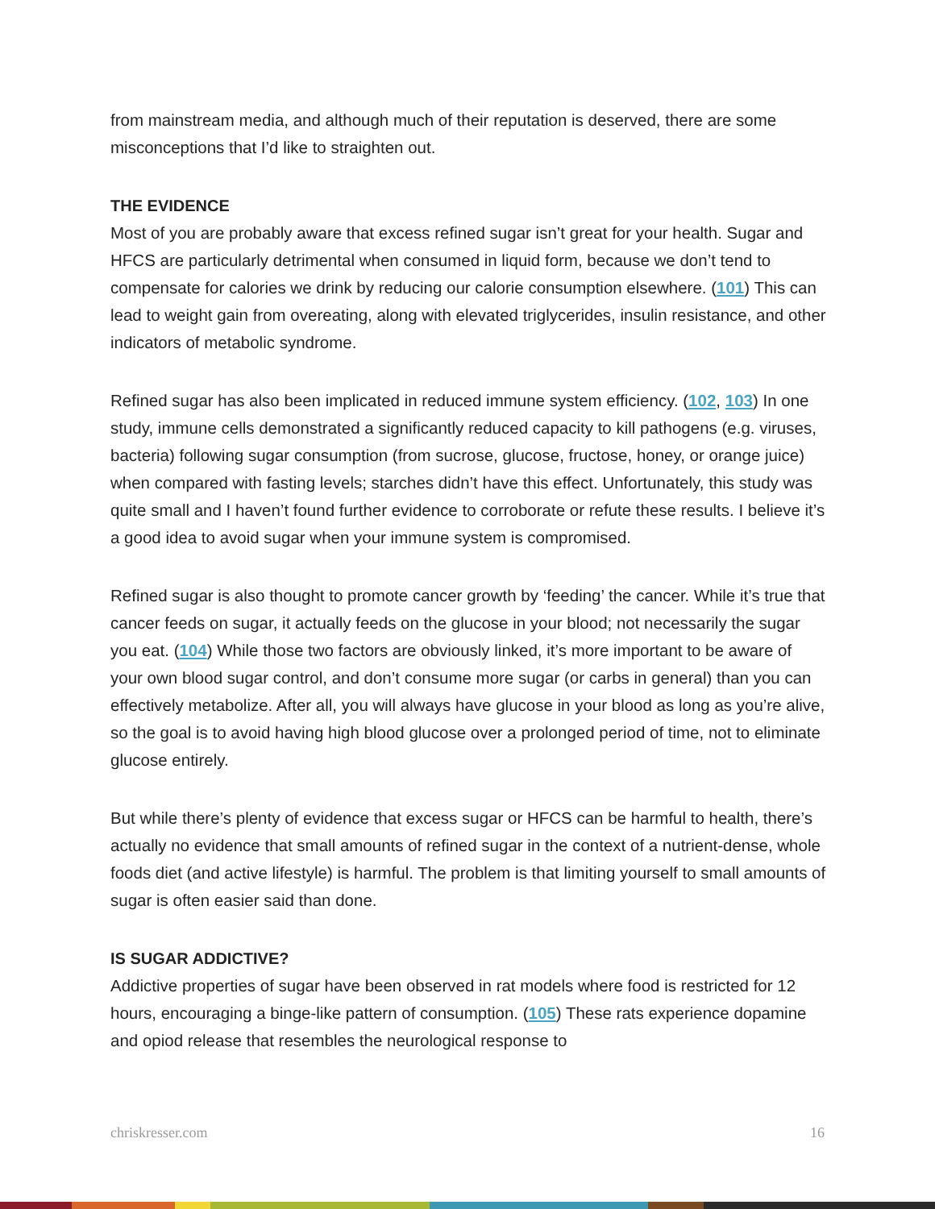from mainstream media, and although much of their reputation is deserved, there are some misconceptions that I’d like to straighten out.
THE EVIDENCE
Most of you are probably aware that excess refined sugar isn’t great for your health. Sugar and HFCS are particularly detrimental when consumed in liquid form, because we don’t tend to compensate for calories we drink by reducing our calorie consumption elsewhere. (101) This can lead to weight gain from overeating, along with elevated triglycerides, insulin resistance, and other indicators of metabolic syndrome.
Refined sugar has also been implicated in reduced immune system efficiency. (102, 103) In one study, immune cells demonstrated a significantly reduced capacity to kill pathogens (e.g. viruses, bacteria) following sugar consumption (from sucrose, glucose, fructose, honey, or orange juice) when compared with fasting levels; starches didn’t have this effect. Unfortunately, this study was quite small and I haven’t found further evidence to corroborate or refute these results. I believe it’s a good idea to avoid sugar when your immune system is compromised.
Refined sugar is also thought to promote cancer growth by ‘feeding’ the cancer. While it’s true that cancer feeds on sugar, it actually feeds on the glucose in your blood; not necessarily the sugar you eat. (104) While those two factors are obviously linked, it’s more important to be aware of your own blood sugar control, and don’t consume more sugar (or carbs in general) than you can effectively metabolize. After all, you will always have glucose in your blood as long as you’re alive, so the goal is to avoid having high blood glucose over a prolonged period of time, not to eliminate glucose entirely.
But while there’s plenty of evidence that excess sugar or HFCS can be harmful to health, there’s actually no evidence that small amounts of refined sugar in the context of a nutrient-dense, whole foods diet (and active lifestyle) is harmful. The problem is that limiting yourself to small amounts of sugar is often easier said than done.
IS SUGAR ADDICTIVE?
Addictive properties of sugar have been observed in rat models where food is restricted for 12 hours, encouraging a binge-like pattern of consumption. (105) These rats experience dopamine and opiod release that resembles the neurological response to
chriskresser.com 16